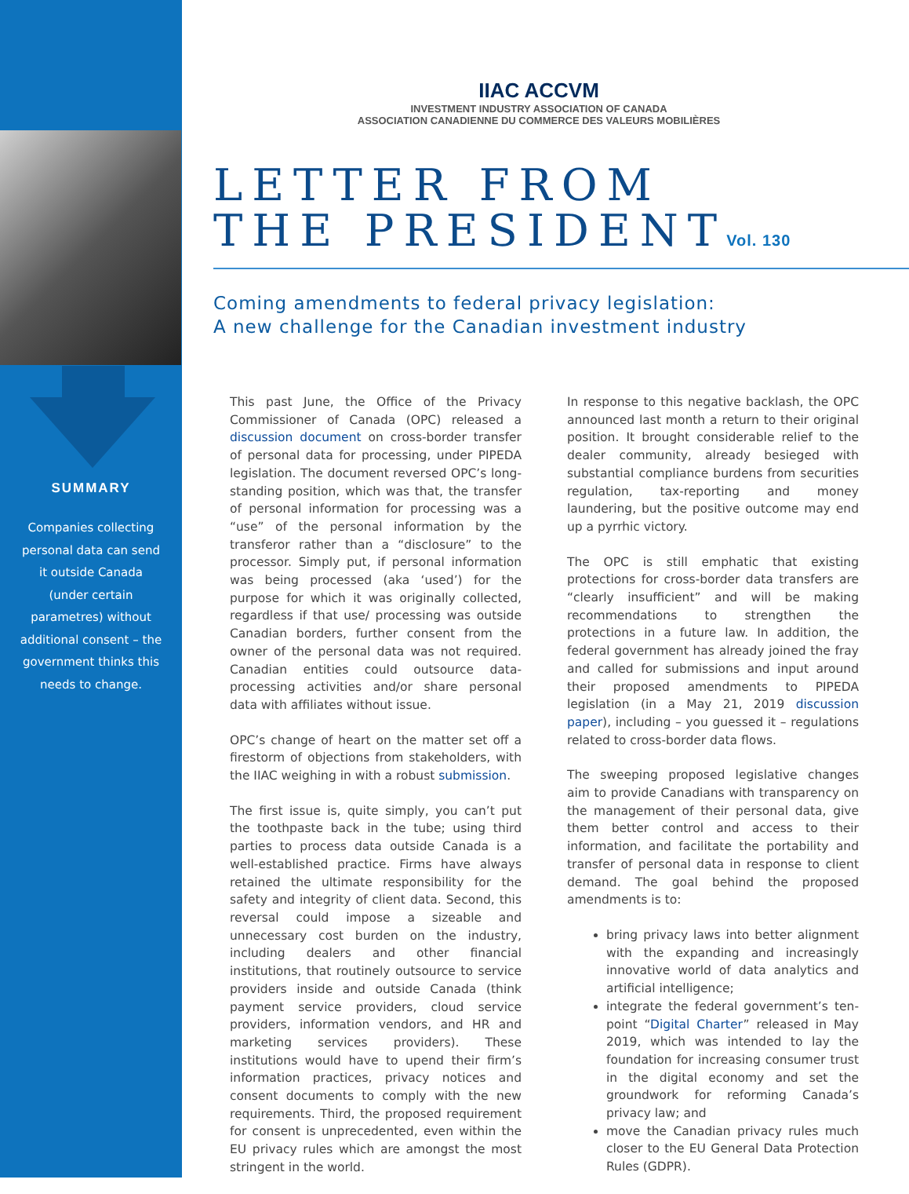SUMMARY
Companies collecting personal data can send it outside Canada (under certain parametres) without additional consent – the government thinks this needs to change.
IIAC ACCVM
INVESTMENT INDUSTRY ASSOCIATION OF CANADA
ASSOCIATION CANADIENNE DU COMMERCE DES VALEURS MOBILIÈRES
LETTER FROM
THE PRESIDENTVol. 130
Coming amendments to federal privacy legislation:
A new challenge for the Canadian investment industry
This past June, the Office of the Privacy Commissioner of Canada (OPC) released a discussion document on cross-border transfer of personal data for processing, under PIPEDA legislation. The document reversed OPC’s long-standing position, which was that, the transfer of personal information for processing was a “use” of the personal information by the transferor rather than a “disclosure” to the processor. Simply put, if personal information was being processed (aka ‘used’) for the purpose for which it was originally collected, regardless if that use/ processing was outside Canadian borders, further consent from the owner of the personal data was not required. Canadian entities could outsource data-processing activities and/or share personal data with affiliates without issue.
OPC’s change of heart on the matter set off a firestorm of objections from stakeholders, with the IIAC weighing in with a robust submission.
The first issue is, quite simply, you can’t put the toothpaste back in the tube; using third parties to process data outside Canada is a well-established practice. Firms have always retained the ultimate responsibility for the safety and integrity of client data. Second, this reversal could impose a sizeable and unnecessary cost burden on the industry, including dealers and other financial institutions, that routinely outsource to service providers inside and outside Canada (think payment service providers, cloud service providers, information vendors, and HR and marketing services providers). These institutions would have to upend their firm’s information practices, privacy notices and consent documents to comply with the new requirements. Third, the proposed requirement for consent is unprecedented, even within the EU privacy rules which are amongst the most stringent in the world.
In response to this negative backlash, the OPC announced last month a return to their original position. It brought considerable relief to the dealer community, already besieged with substantial compliance burdens from securities regulation, tax-reporting and money laundering, but the positive outcome may end up a pyrrhic victory.
The OPC is still emphatic that existing protections for cross-border data transfers are “clearly insufficient” and will be making recommendations to strengthen the protections in a future law. In addition, the federal government has already joined the fray and called for submissions and input around their proposed amendments to PIPEDA legislation (in a May 21, 2019 discussion paper), including – you guessed it – regulations related to cross-border data flows.
The sweeping proposed legislative changes aim to provide Canadians with transparency on the management of their personal data, give them better control and access to their information, and facilitate the portability and transfer of personal data in response to client demand. The goal behind the proposed amendments is to:
bring privacy laws into better alignment with the expanding and increasingly innovative world of data analytics and artificial intelligence;
integrate the federal government’s ten-point “Digital Charter” released in May 2019, which was intended to lay the foundation for increasing consumer trust in the digital economy and set the groundwork for reforming Canada’s privacy law; and
move the Canadian privacy rules much closer to the EU General Data Protection Rules (GDPR).